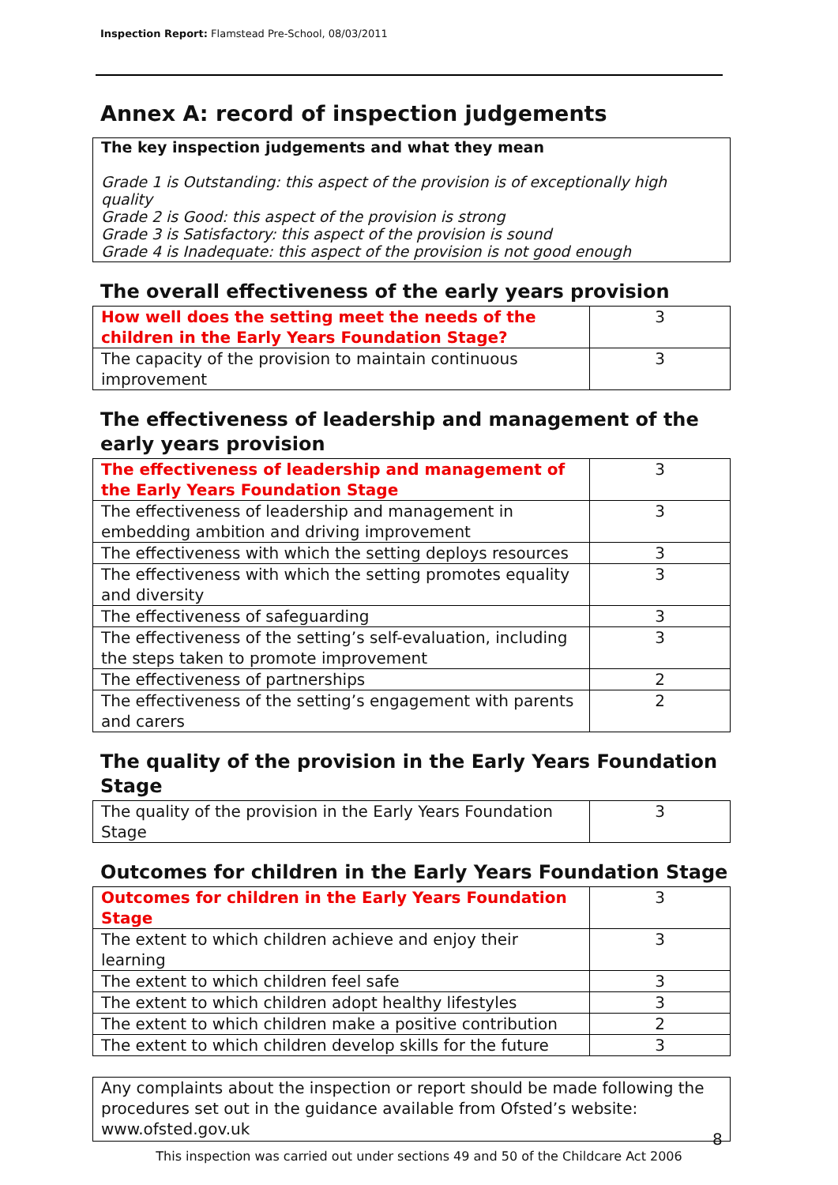Inspection Report: Flamstead Pre-School, 08/03/2011
Annex A: record of inspection judgements
The key inspection judgements and what they mean
Grade 1 is Outstanding: this aspect of the provision is of exceptionally high quality
Grade 2 is Good: this aspect of the provision is strong
Grade 3 is Satisfactory: this aspect of the provision is sound
Grade 4 is Inadequate: this aspect of the provision is not good enough
The overall effectiveness of the early years provision
| How well does the setting meet the needs of the children in the Early Years Foundation Stage? | 3 |
| The capacity of the provision to maintain continuous improvement | 3 |
The effectiveness of leadership and management of the early years provision
| The effectiveness of leadership and management of the Early Years Foundation Stage | 3 |
| The effectiveness of leadership and management in embedding ambition and driving improvement | 3 |
| The effectiveness with which the setting deploys resources | 3 |
| The effectiveness with which the setting promotes equality and diversity | 3 |
| The effectiveness of safeguarding | 3 |
| The effectiveness of the setting’s self-evaluation, including the steps taken to promote improvement | 3 |
| The effectiveness of partnerships | 2 |
| The effectiveness of the setting’s engagement with parents and carers | 2 |
The quality of the provision in the Early Years Foundation Stage
| The quality of the provision in the Early Years Foundation Stage | 3 |
Outcomes for children in the Early Years Foundation Stage
| Outcomes for children in the Early Years Foundation Stage | 3 |
| The extent to which children achieve and enjoy their learning | 3 |
| The extent to which children feel safe | 3 |
| The extent to which children adopt healthy lifestyles | 3 |
| The extent to which children make a positive contribution | 2 |
| The extent to which children develop skills for the future | 3 |
Any complaints about the inspection or report should be made following the procedures set out in the guidance available from Ofsted’s website: www.ofsted.gov.uk
8
This inspection was carried out under sections 49 and 50 of the Childcare Act 2006